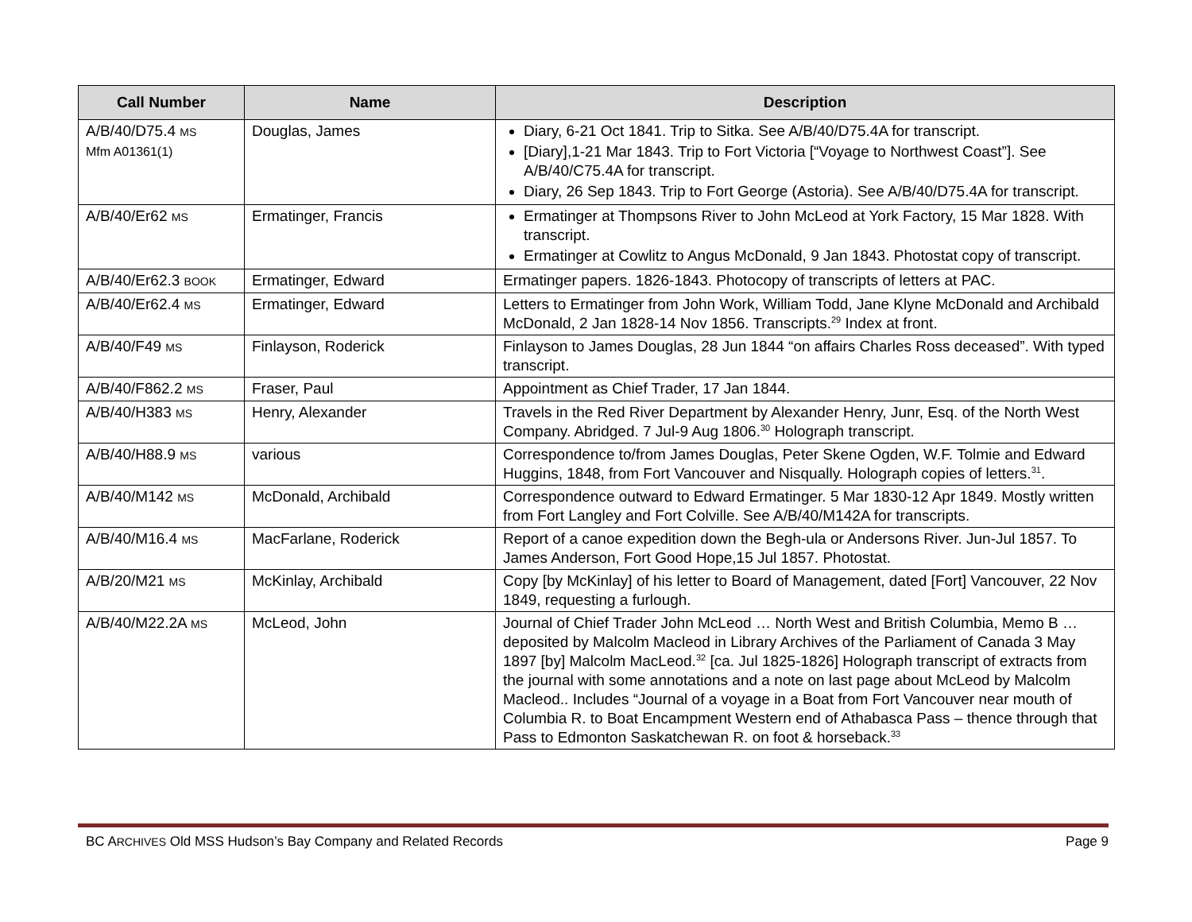| Call Number | Name | Description |
| --- | --- | --- |
| A/B/40/D75.4 MS Mfm A01361(1) | Douglas, James | Diary, 6-21 Oct 1841. Trip to Sitka. See A/B/40/D75.4A for transcript. [Diary],1-21 Mar 1843. Trip to Fort Victoria [“Voyage to Northwest Coast”]. See A/B/40/C75.4A for transcript. Diary, 26 Sep 1843. Trip to Fort George (Astoria). See A/B/40/D75.4A for transcript. |
| A/B/40/Er62 MS | Ermatinger, Francis | Ermatinger at Thompsons River to John McLeod at York Factory, 15 Mar 1828. With transcript. Ermatinger at Cowlitz to Angus McDonald, 9 Jan 1843. Photostat copy of transcript. |
| A/B/40/Er62.3 BOOK | Ermatinger, Edward | Ermatinger papers. 1826-1843. Photocopy of transcripts of letters at PAC. |
| A/B/40/Er62.4 MS | Ermatinger, Edward | Letters to Ermatinger from John Work, William Todd, Jane Klyne McDonald and Archibald McDonald, 2 Jan 1828-14 Nov 1856. Transcripts.<sup>29</sup> Index at front. |
| A/B/40/F49 MS | Finlayson, Roderick | Finlayson to James Douglas, 28 Jun 1844 “on affairs Charles Ross deceased”. With typed transcript. |
| A/B/40/F862.2 MS | Fraser, Paul | Appointment as Chief Trader, 17 Jan 1844. |
| A/B/40/H383 MS | Henry, Alexander | Travels in the Red River Department by Alexander Henry, Junr, Esq. of the North West Company. Abridged. 7 Jul-9 Aug 1806.<sup>30</sup> Holograph transcript. |
| A/B/40/H88.9 MS | various | Correspondence to/from James Douglas, Peter Skene Ogden, W.F. Tolmie and Edward Huggins, 1848, from Fort Vancouver and Nisqually. Holograph copies of letters.<sup>31</sup>. |
| A/B/40/M142 MS | McDonald, Archibald | Correspondence outward to Edward Ermatinger. 5 Mar 1830-12 Apr 1849. Mostly written from Fort Langley and Fort Colville. See A/B/40/M142A for transcripts. |
| A/B/40/M16.4 MS | MacFarlane, Roderick | Report of a canoe expedition down the Begh-ula or Andersons River. Jun-Jul 1857. To James Anderson, Fort Good Hope,15 Jul 1857. Photostat. |
| A/B/20/M21 MS | McKinlay, Archibald | Copy [by McKinlay] of his letter to Board of Management, dated [Fort] Vancouver, 22 Nov 1849, requesting a furlough. |
| A/B/40/M22.2A MS | McLeod, John | Journal of Chief Trader John McLeod … North West and British Columbia, Memo B … deposited by Malcolm Macleod in Library Archives of the Parliament of Canada 3 May 1897 [by] Malcolm MacLeod.<sup>32</sup> [ca. Jul 1825-1826] Holograph transcript of extracts from the journal with some annotations and a note on last page about McLeod by Malcolm Macleod.. Includes “Journal of a voyage in a Boat from Fort Vancouver near mouth of Columbia R. to Boat Encampment Western end of Athabasca Pass – thence through that Pass to Edmonton Saskatchewan R. on foot & horseback.<sup>33</sup> |
BC ARCHIVES Old MSS Hudson’s Bay Company and Related Records Page 9